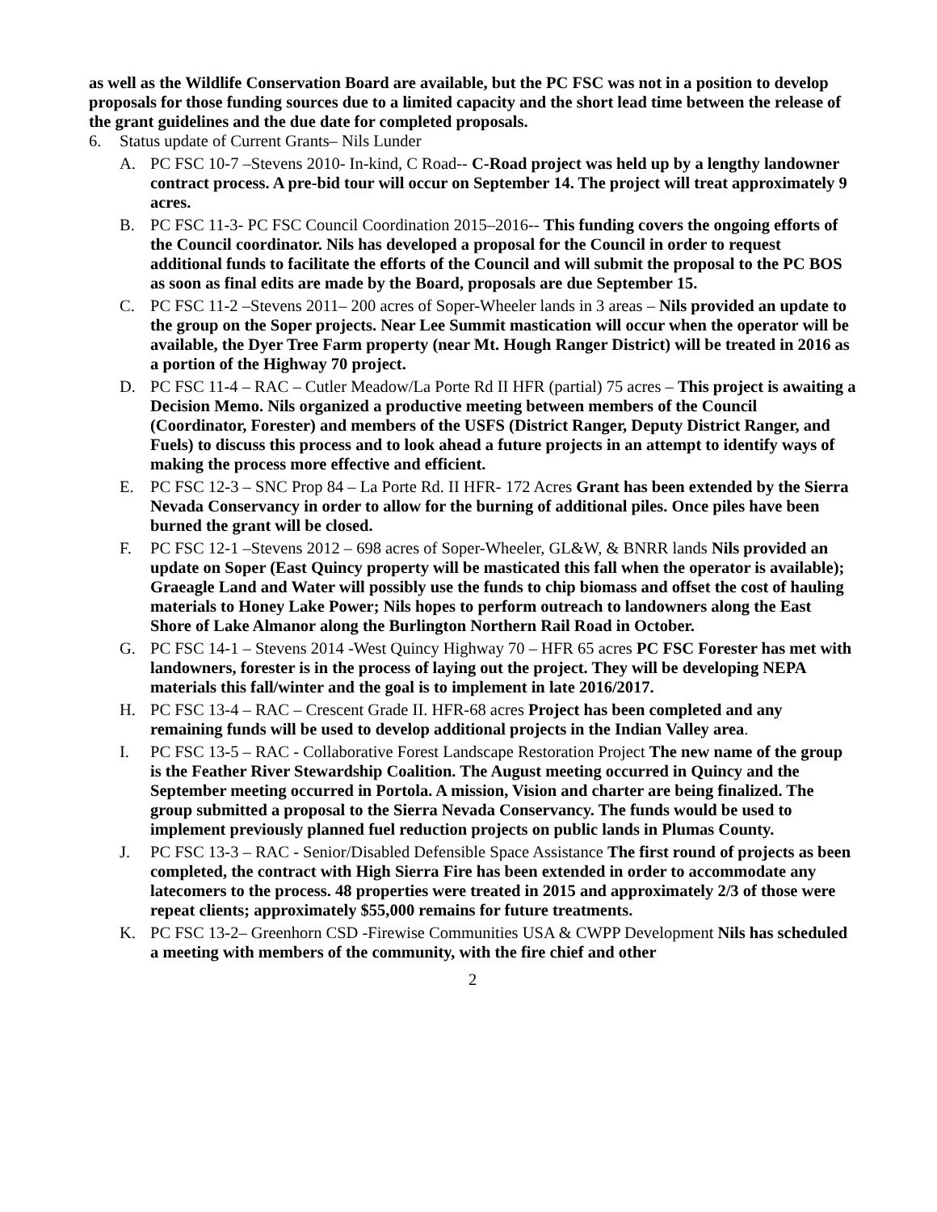as well as the Wildlife Conservation Board are available, but the PC FSC was not in a position to develop proposals for those funding sources due to a limited capacity and the short lead time between the release of the grant guidelines and the due date for completed proposals.
6. Status update of Current Grants– Nils Lunder
A. PC FSC 10-7 –Stevens 2010- In-kind, C Road-- C-Road project was held up by a lengthy landowner contract process. A pre-bid tour will occur on September 14. The project will treat approximately 9 acres.
B. PC FSC 11-3- PC FSC Council Coordination 2015–2016-- This funding covers the ongoing efforts of the Council coordinator. Nils has developed a proposal for the Council in order to request additional funds to facilitate the efforts of the Council and will submit the proposal to the PC BOS as soon as final edits are made by the Board, proposals are due September 15.
C. PC FSC 11-2 –Stevens 2011– 200 acres of Soper-Wheeler lands in 3 areas – Nils provided an update to the group on the Soper projects. Near Lee Summit mastication will occur when the operator will be available, the Dyer Tree Farm property (near Mt. Hough Ranger District) will be treated in 2016 as a portion of the Highway 70 project.
D. PC FSC 11-4 – RAC – Cutler Meadow/La Porte Rd II HFR (partial) 75 acres – This project is awaiting a Decision Memo. Nils organized a productive meeting between members of the Council (Coordinator, Forester) and members of the USFS (District Ranger, Deputy District Ranger, and Fuels) to discuss this process and to look ahead a future projects in an attempt to identify ways of making the process more effective and efficient.
E. PC FSC 12-3 – SNC Prop 84 – La Porte Rd. II HFR- 172 Acres Grant has been extended by the Sierra Nevada Conservancy in order to allow for the burning of additional piles. Once piles have been burned the grant will be closed.
F. PC FSC 12-1 –Stevens 2012 – 698 acres of Soper-Wheeler, GL&W, & BNRR lands Nils provided an update on Soper (East Quincy property will be masticated this fall when the operator is available); Graeagle Land and Water will possibly use the funds to chip biomass and offset the cost of hauling materials to Honey Lake Power; Nils hopes to perform outreach to landowners along the East Shore of Lake Almanor along the Burlington Northern Rail Road in October.
G. PC FSC 14-1 – Stevens 2014 -West Quincy Highway 70 – HFR 65 acres PC FSC Forester has met with landowners, forester is in the process of laying out the project. They will be developing NEPA materials this fall/winter and the goal is to implement in late 2016/2017.
H. PC FSC 13-4 – RAC – Crescent Grade II. HFR-68 acres Project has been completed and any remaining funds will be used to develop additional projects in the Indian Valley area.
I. PC FSC 13-5 – RAC - Collaborative Forest Landscape Restoration Project The new name of the group is the Feather River Stewardship Coalition. The August meeting occurred in Quincy and the September meeting occurred in Portola. A mission, Vision and charter are being finalized. The group submitted a proposal to the Sierra Nevada Conservancy. The funds would be used to implement previously planned fuel reduction projects on public lands in Plumas County.
J. PC FSC 13-3 – RAC - Senior/Disabled Defensible Space Assistance The first round of projects as been completed, the contract with High Sierra Fire has been extended in order to accommodate any latecomers to the process. 48 properties were treated in 2015 and approximately 2/3 of those were repeat clients; approximately $55,000 remains for future treatments.
K. PC FSC 13-2– Greenhorn CSD -Firewise Communities USA & CWPP Development Nils has scheduled a meeting with members of the community, with the fire chief and other
2